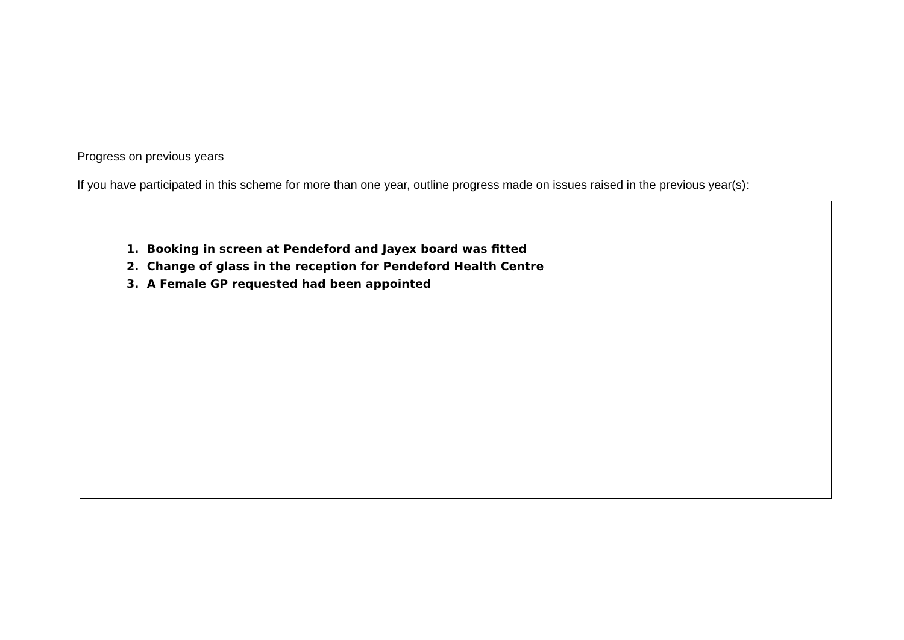Progress on previous years
If you have participated in this scheme for more than one year, outline progress made on issues raised in the previous year(s):
1. Booking in screen at Pendeford and Jayex board was fitted
2. Change of glass in the reception for Pendeford Health Centre
3. A Female GP requested had been appointed